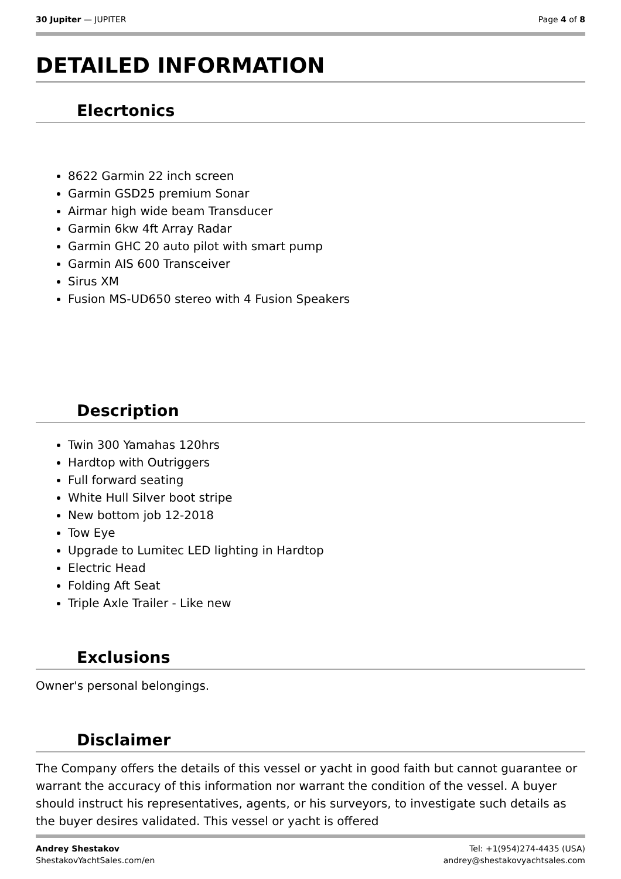30 Jupiter — JUPITER Page 4 of 8
DETAILED INFORMATION
Elecrtonics
8622 Garmin 22 inch screen
Garmin GSD25 premium Sonar
Airmar high wide beam Transducer
Garmin 6kw 4ft Array Radar
Garmin GHC 20 auto pilot with smart pump
Garmin AIS 600 Transceiver
Sirus XM
Fusion MS-UD650 stereo with 4 Fusion Speakers
Description
Twin 300 Yamahas 120hrs
Hardtop with Outriggers
Full forward seating
White Hull Silver boot stripe
New bottom job 12-2018
Tow Eye
Upgrade to Lumitec LED lighting in Hardtop
Electric Head
Folding Aft Seat
Triple Axle Trailer - Like new
Exclusions
Owner's personal belongings.
Disclaimer
The Company offers the details of this vessel or yacht in good faith but cannot guarantee or warrant the accuracy of this information nor warrant the condition of the vessel. A buyer should instruct his representatives, agents, or his surveyors, to investigate such details as the buyer desires validated. This vessel or yacht is offered
Andrey Shestakov
ShestakovYachtSales.com/en
Tel: +1(954)274-4435 (USA)
andrey@shestakovyachtsales.com